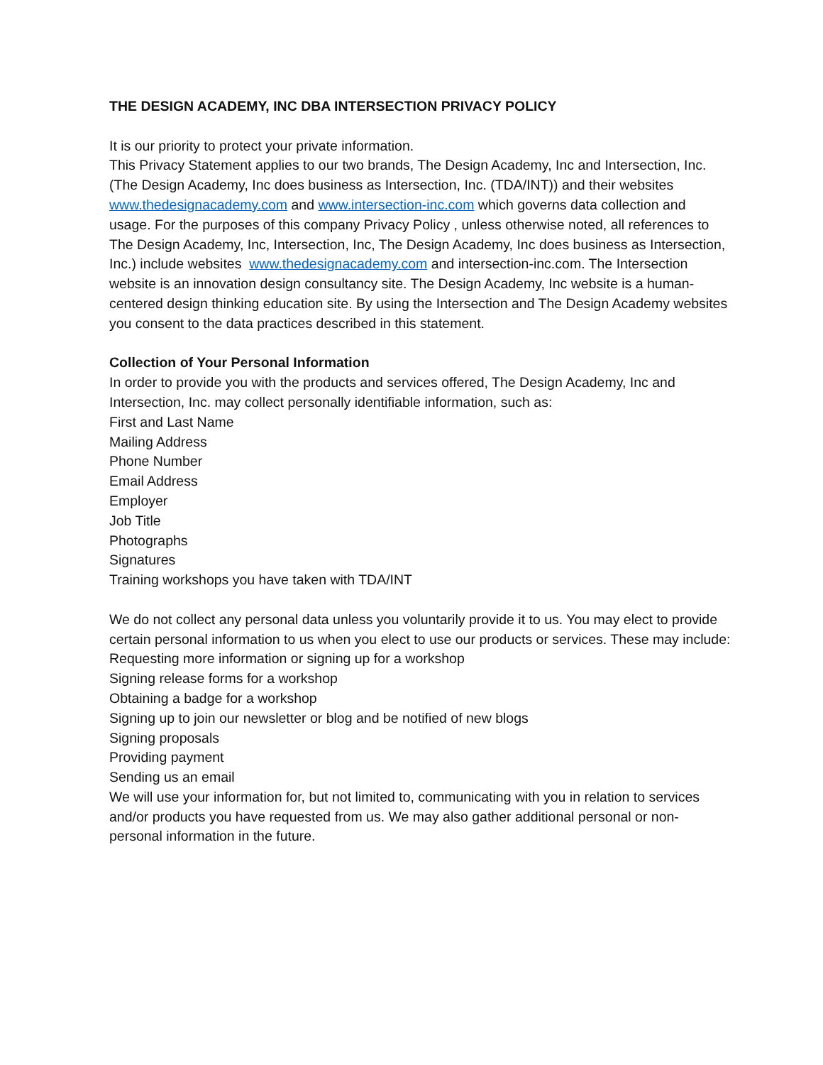THE DESIGN ACADEMY, INC DBA INTERSECTION PRIVACY POLICY
It is our priority to protect your private information.
This Privacy Statement applies to our two brands, The Design Academy, Inc and Intersection, Inc. (The Design Academy, Inc does business as Intersection, Inc. (TDA/INT)) and their websites www.thedesignacademy.com and www.intersection-inc.com which governs data collection and usage. For the purposes of this company Privacy Policy , unless otherwise noted, all references to The Design Academy, Inc, Intersection, Inc, The Design Academy, Inc does business as Intersection, Inc.) include websites www.thedesignacademy.com and intersection-inc.com. The Intersection website is an innovation design consultancy site. The Design Academy, Inc website is a human-centered design thinking education site. By using the Intersection and The Design Academy websites you consent to the data practices described in this statement.
Collection of Your Personal Information
In order to provide you with the products and services offered, The Design Academy, Inc and Intersection, Inc. may collect personally identifiable information, such as:
First and Last Name
Mailing Address
Phone Number
Email Address
Employer
Job Title
Photographs
Signatures
Training workshops you have taken with TDA/INT
We do not collect any personal data unless you voluntarily provide it to us. You may elect to provide certain personal information to us when you elect to use our products or services. These may include:
Requesting more information or signing up for a workshop
Signing release forms for a workshop
Obtaining a badge for a workshop
Signing up to join our newsletter or blog and be notified of new blogs
Signing proposals
Providing payment
Sending us an email
We will use your information for, but not limited to, communicating with you in relation to services and/or products you have requested from us. We may also gather additional personal or non-personal information in the future.